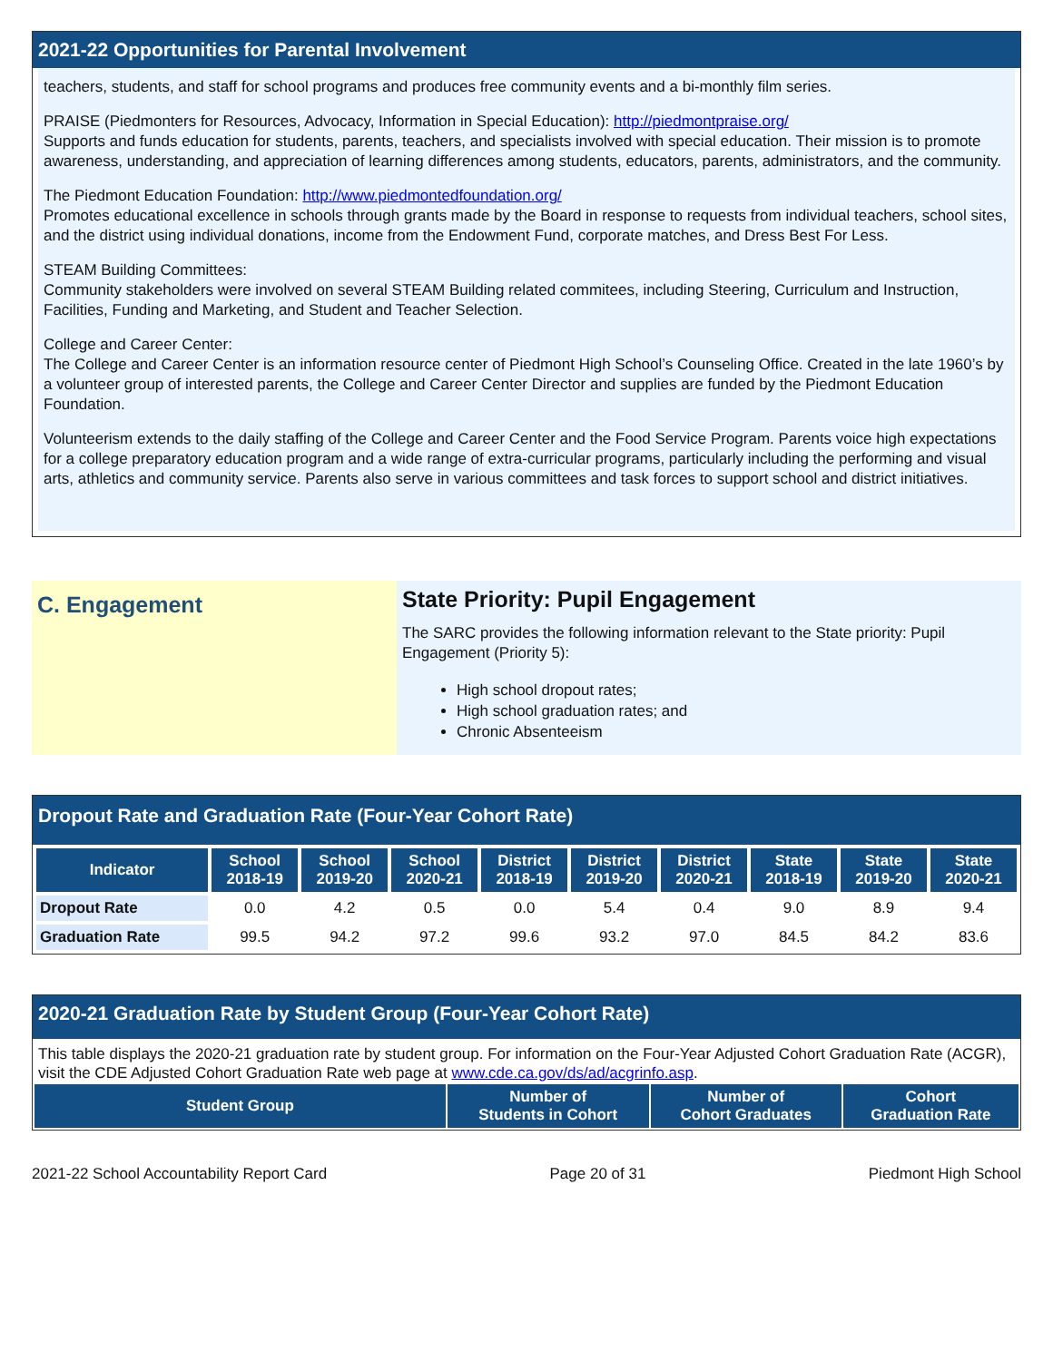2021-22 Opportunities for Parental Involvement
teachers, students, and staff for school programs and produces free community events and a bi-monthly film series.
PRAISE (Piedmonters for Resources, Advocacy, Information in Special Education): http://piedmontpraise.org/
Supports and funds education for students, parents, teachers, and specialists involved with special education. Their mission is to promote awareness, understanding, and appreciation of learning differences among students, educators, parents, administrators, and the community.
The Piedmont Education Foundation: http://www.piedmontedfoundation.org/
Promotes educational excellence in schools through grants made by the Board in response to requests from individual teachers, school sites, and the district using individual donations, income from the Endowment Fund, corporate matches, and Dress Best For Less.
STEAM Building Committees:
Community stakeholders were involved on several STEAM Building related commitees, including Steering, Curriculum and Instruction, Facilities, Funding and Marketing, and Student and Teacher Selection.
College and Career Center:
The College and Career Center is an information resource center of Piedmont High School’s Counseling Office. Created in the late 1960’s by a volunteer group of interested parents, the College and Career Center Director and supplies are funded by the Piedmont Education Foundation.
Volunteerism extends to the daily staffing of the College and Career Center and the Food Service Program. Parents voice high expectations for a college preparatory education program and a wide range of extra-curricular programs, particularly including the performing and visual arts, athletics and community service. Parents also serve in various committees and task forces to support school and district initiatives.
C. Engagement
State Priority: Pupil Engagement
The SARC provides the following information relevant to the State priority: Pupil Engagement (Priority 5):
High school dropout rates;
High school graduation rates; and
Chronic Absenteeism
Dropout Rate and Graduation Rate (Four-Year Cohort Rate)
| Indicator | School 2018-19 | School 2019-20 | School 2020-21 | District 2018-19 | District 2019-20 | District 2020-21 | State 2018-19 | State 2019-20 | State 2020-21 |
| --- | --- | --- | --- | --- | --- | --- | --- | --- | --- |
| Dropout Rate | 0.0 | 4.2 | 0.5 | 0.0 | 5.4 | 0.4 | 9.0 | 8.9 | 9.4 |
| Graduation Rate | 99.5 | 94.2 | 97.2 | 99.6 | 93.2 | 97.0 | 84.5 | 84.2 | 83.6 |
2020-21 Graduation Rate by Student Group (Four-Year Cohort Rate)
This table displays the 2020-21 graduation rate by student group. For information on the Four-Year Adjusted Cohort Graduation Rate (ACGR), visit the CDE Adjusted Cohort Graduation Rate web page at www.cde.ca.gov/ds/ad/acgrinfo.asp.
| Student Group | Number of Students in Cohort | Number of Cohort Graduates | Cohort Graduation Rate |
| --- | --- | --- | --- |
2021-22 School Accountability Report Card Page 20 of 31 Piedmont High School